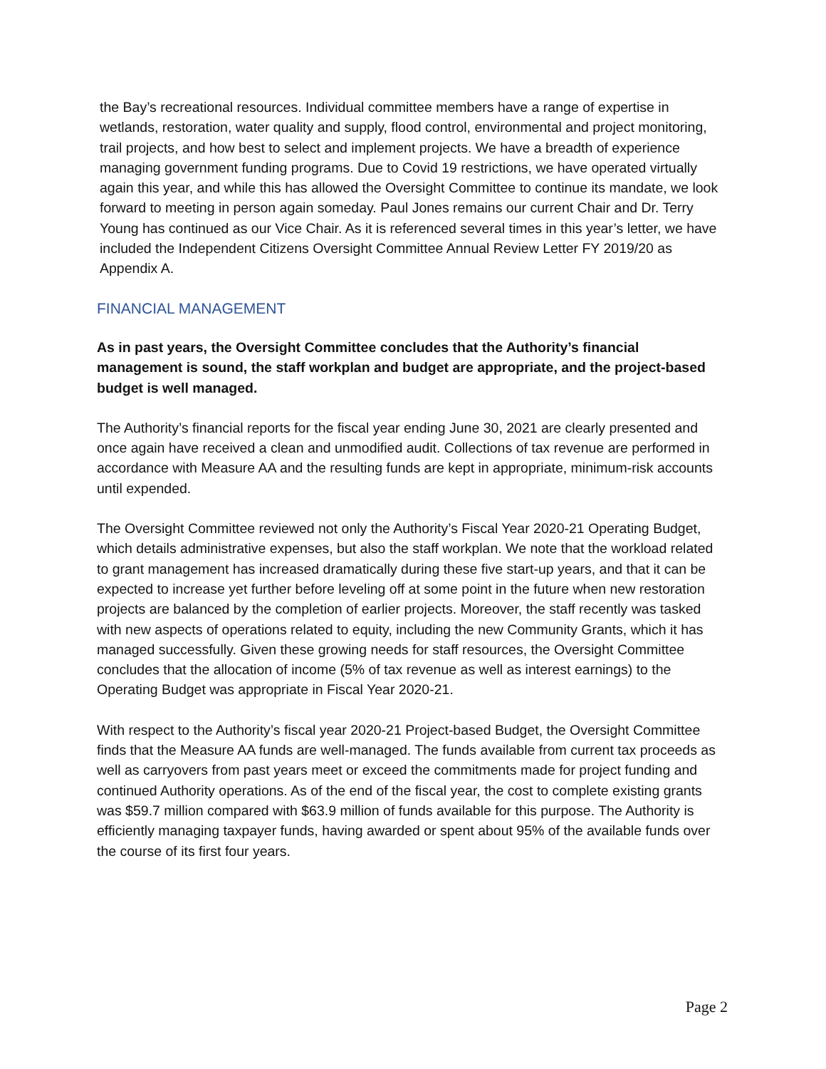the Bay’s recreational resources. Individual committee members have a range of expertise in wetlands, restoration, water quality and supply, flood control, environmental and project monitoring, trail projects, and how best to select and implement projects. We have a breadth of experience managing government funding programs. Due to Covid 19 restrictions, we have operated virtually again this year, and while this has allowed the Oversight Committee to continue its mandate, we look forward to meeting in person again someday. Paul Jones remains our current Chair and Dr. Terry Young has continued as our Vice Chair. As it is referenced several times in this year’s letter, we have included the Independent Citizens Oversight Committee Annual Review Letter FY 2019/20 as Appendix A.
FINANCIAL MANAGEMENT
As in past years, the Oversight Committee concludes that the Authority’s financial management is sound, the staff workplan and budget are appropriate, and the project-based budget is well managed.
The Authority’s financial reports for the fiscal year ending June 30, 2021 are clearly presented and once again have received a clean and unmodified audit. Collections of tax revenue are performed in accordance with Measure AA and the resulting funds are kept in appropriate, minimum-risk accounts until expended.
The Oversight Committee reviewed not only the Authority’s Fiscal Year 2020-21 Operating Budget, which details administrative expenses, but also the staff workplan. We note that the workload related to grant management has increased dramatically during these five start-up years, and that it can be expected to increase yet further before leveling off at some point in the future when new restoration projects are balanced by the completion of earlier projects. Moreover, the staff recently was tasked with new aspects of operations related to equity, including the new Community Grants, which it has managed successfully. Given these growing needs for staff resources, the Oversight Committee concludes that the allocation of income (5% of tax revenue as well as interest earnings) to the Operating Budget was appropriate in Fiscal Year 2020-21.
With respect to the Authority’s fiscal year 2020-21 Project-based Budget, the Oversight Committee finds that the Measure AA funds are well-managed. The funds available from current tax proceeds as well as carryovers from past years meet or exceed the commitments made for project funding and continued Authority operations. As of the end of the fiscal year, the cost to complete existing grants was $59.7 million compared with $63.9 million of funds available for this purpose. The Authority is efficiently managing taxpayer funds, having awarded or spent about 95% of the available funds over the course of its first four years.
Page 2